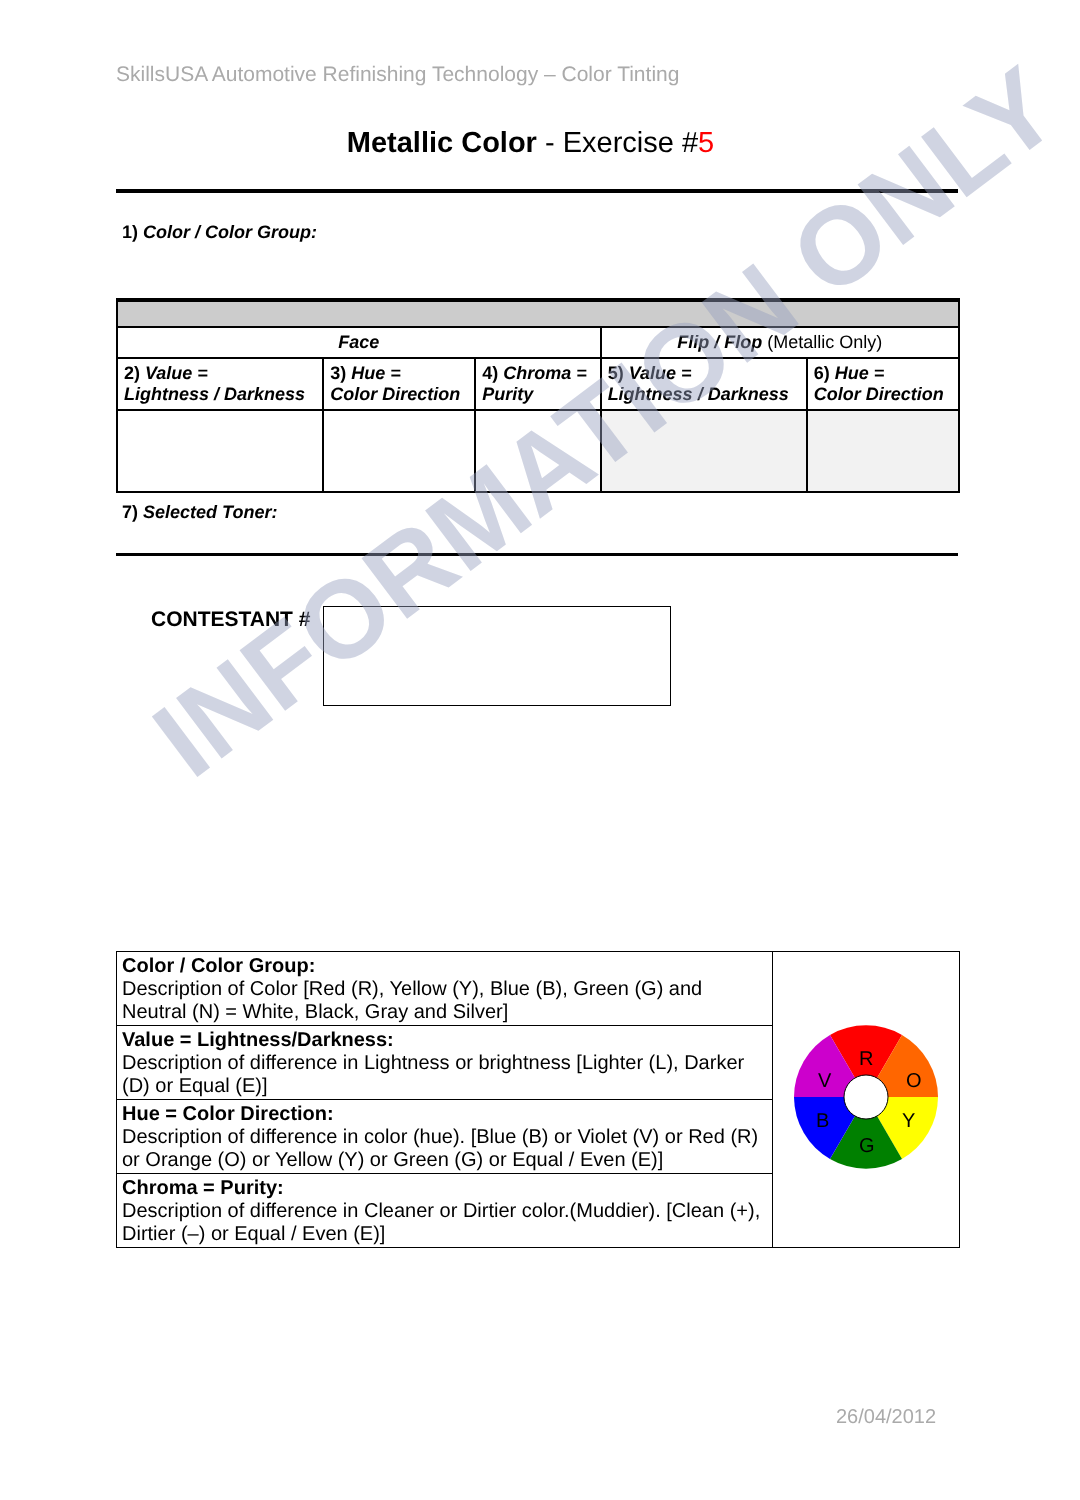SkillsUSA Automotive Refinishing Technology – Color Tinting
Metallic Color - Exercise #5
1) Color / Color Group:
| Face | | | Flip / Flop (Metallic Only) | |
| --- | --- | --- | --- | --- |
| 2) Value = Lightness / Darkness | 3) Hue = Color Direction | 4) Chroma = Purity | 5) Value = Lightness / Darkness | 6) Hue = Color Direction |
7) Selected Toner:
CONTESTANT #
| Color / Color Group: Description of Color [Red (R), Yellow (Y), Blue (B), Green (G) and Neutral (N) = White, Black, Gray and Silver] | R O Y G B V |
| Value = Lightness/Darkness: Description of difference in Lightness or brightness [Lighter (L), Darker (D) or Equal (E)] | |
| Hue = Color Direction: Description of difference in color (hue). [Blue (B) or Violet (V) or Red (R) or Orange (O) or Yellow (Y) or Green (G) or Equal / Even (E)] | |
| Chroma = Purity: Description of difference in Cleaner or Dirtier color.(Muddier). [Clean (+), Dirtier (–) or Equal / Even (E)] | |
26/04/2012
INFORMATION ONLY